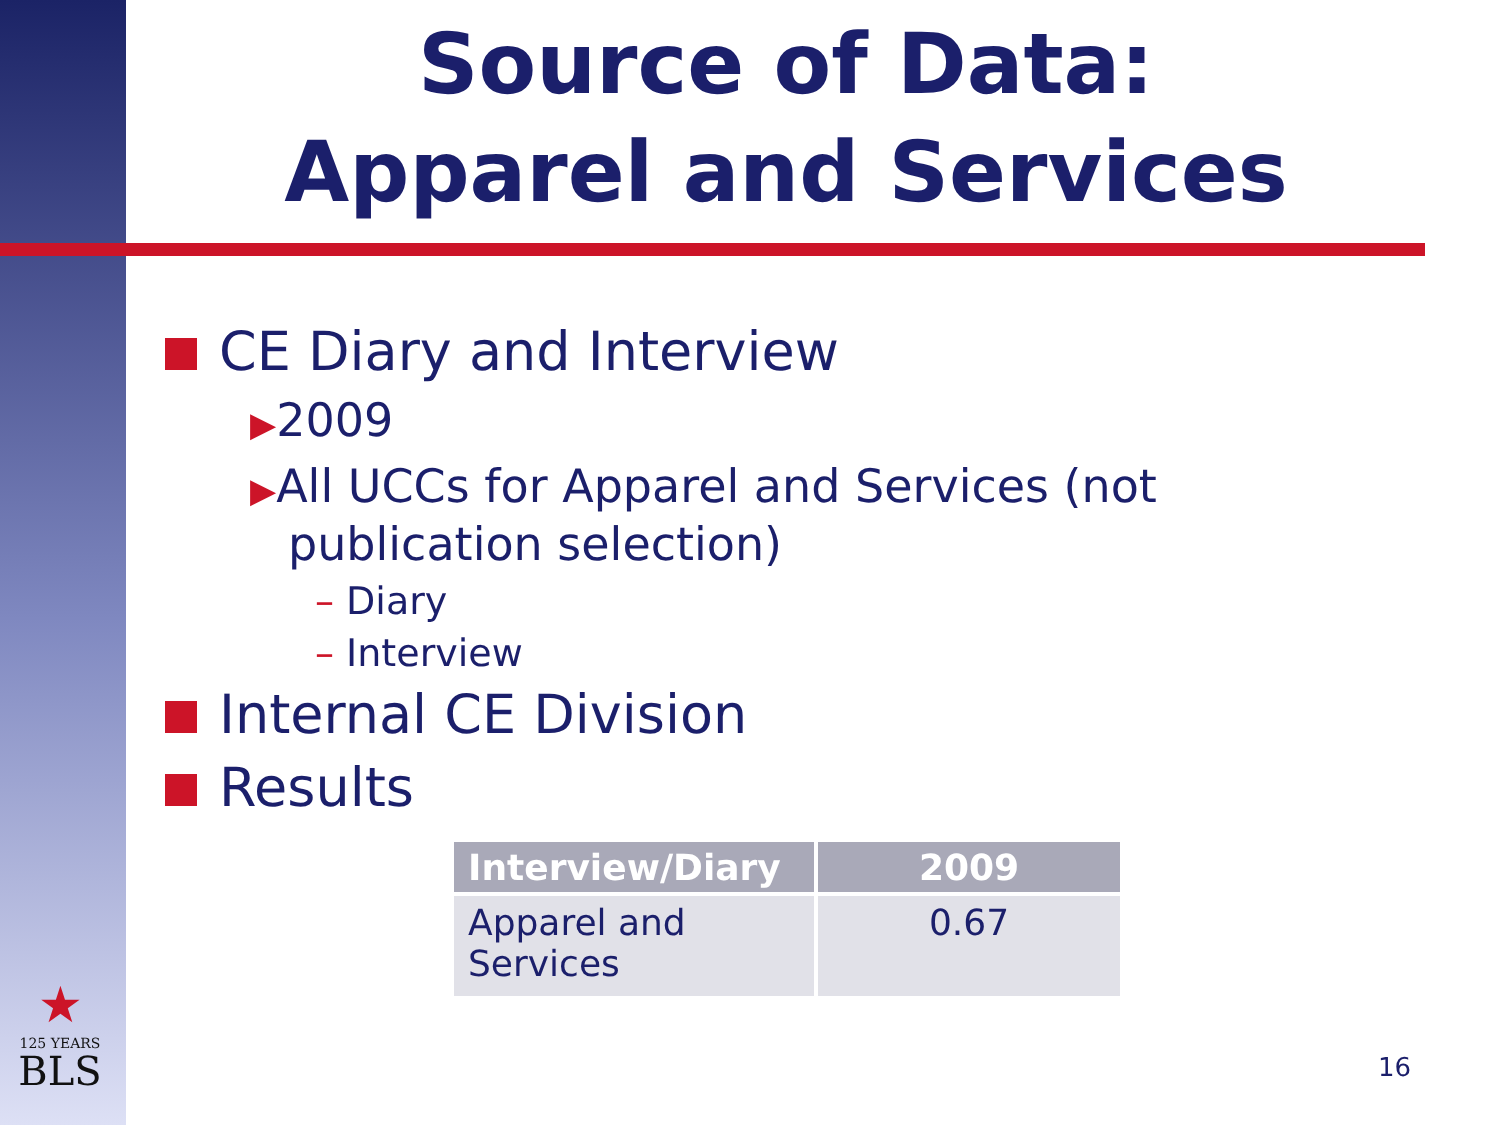Source of Data:
Apparel and Services
CE Diary and Interview
▶2009
▶All UCCs for Apparel and Services (not publication selection)
– Diary
– Interview
Internal CE Division
Results
| Interview/Diary | 2009 |
| --- | --- |
| Apparel and Services | 0.67 |
★
125 YEARS
BLS
16